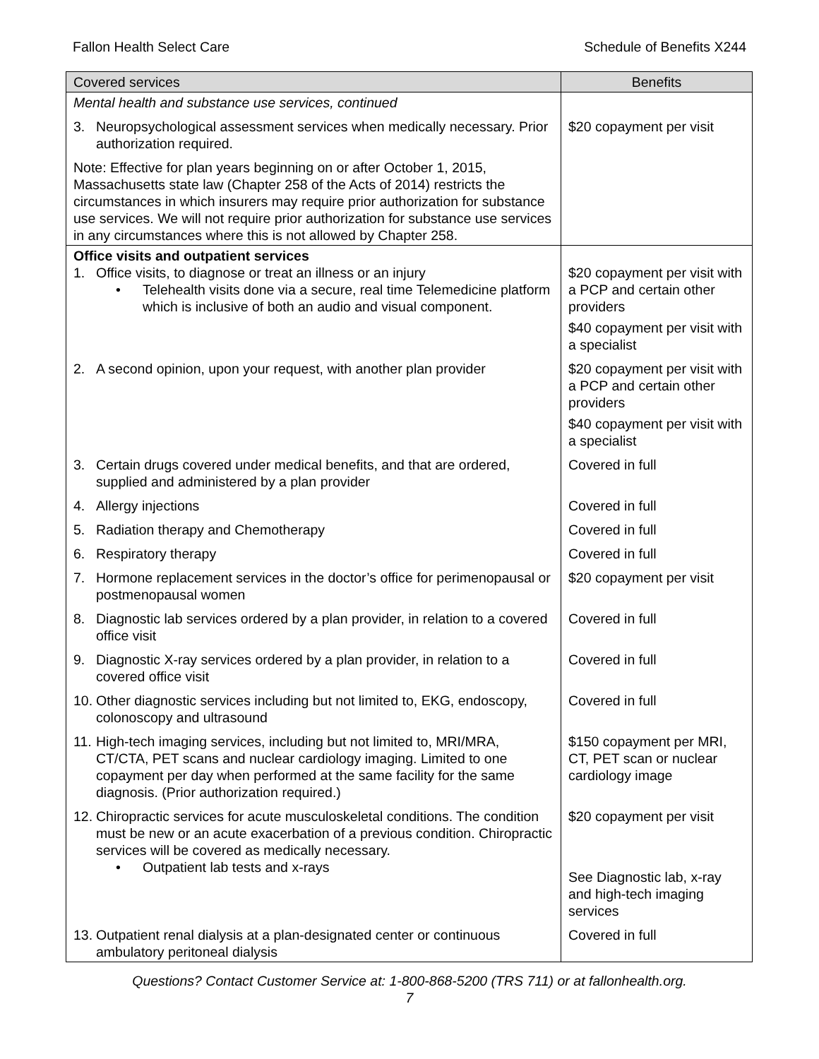Fallon Health Select Care Schedule of Benefits X244
| Covered services | Benefits |
| --- | --- |
| Mental health and substance use services, continued | |
| 3. Neuropsychological assessment services when medically necessary. Prior authorization required. | $20 copayment per visit |
| Note: Effective for plan years beginning on or after October 1, 2015, Massachusetts state law (Chapter 258 of the Acts of 2014) restricts the circumstances in which insurers may require prior authorization for substance use services. We will not require prior authorization for substance use services in any circumstances where this is not allowed by Chapter 258. | |
| Office visits and outpatient services 1. Office visits, to diagnose or treat an illness or an injury • Telehealth visits done via a secure, real time Telemedicine platform which is inclusive of both an audio and visual component. | $20 copayment per visit with a PCP and certain other providers $40 copayment per visit with a specialist |
| 2. A second opinion, upon your request, with another plan provider | $20 copayment per visit with a PCP and certain other providers $40 copayment per visit with a specialist |
| 3. Certain drugs covered under medical benefits, and that are ordered, supplied and administered by a plan provider | Covered in full |
| 4. Allergy injections | Covered in full |
| 5. Radiation therapy and Chemotherapy | Covered in full |
| 6. Respiratory therapy | Covered in full |
| 7. Hormone replacement services in the doctor’s office for perimenopausal or postmenopausal women | $20 copayment per visit |
| 8. Diagnostic lab services ordered by a plan provider, in relation to a covered office visit | Covered in full |
| 9. Diagnostic X-ray services ordered by a plan provider, in relation to a covered office visit | Covered in full |
| 10. Other diagnostic services including but not limited to, EKG, endoscopy, colonoscopy and ultrasound | Covered in full |
| 11. High-tech imaging services, including but not limited to, MRI/MRA, CT/CTA, PET scans and nuclear cardiology imaging. Limited to one copayment per day when performed at the same facility for the same diagnosis. (Prior authorization required.) | $150 copayment per MRI, CT, PET scan or nuclear cardiology image |
| 12. Chiropractic services for acute musculoskeletal conditions. The condition must be new or an acute exacerbation of a previous condition. Chiropractic services will be covered as medically necessary. • Outpatient lab tests and x-rays | $20 copayment per visit See Diagnostic lab, x-ray and high-tech imaging services |
| 13. Outpatient renal dialysis at a plan-designated center or continuous ambulatory peritoneal dialysis | Covered in full |
Questions? Contact Customer Service at: 1-800-868-5200 (TRS 711) or at fallonhealth.org.
7